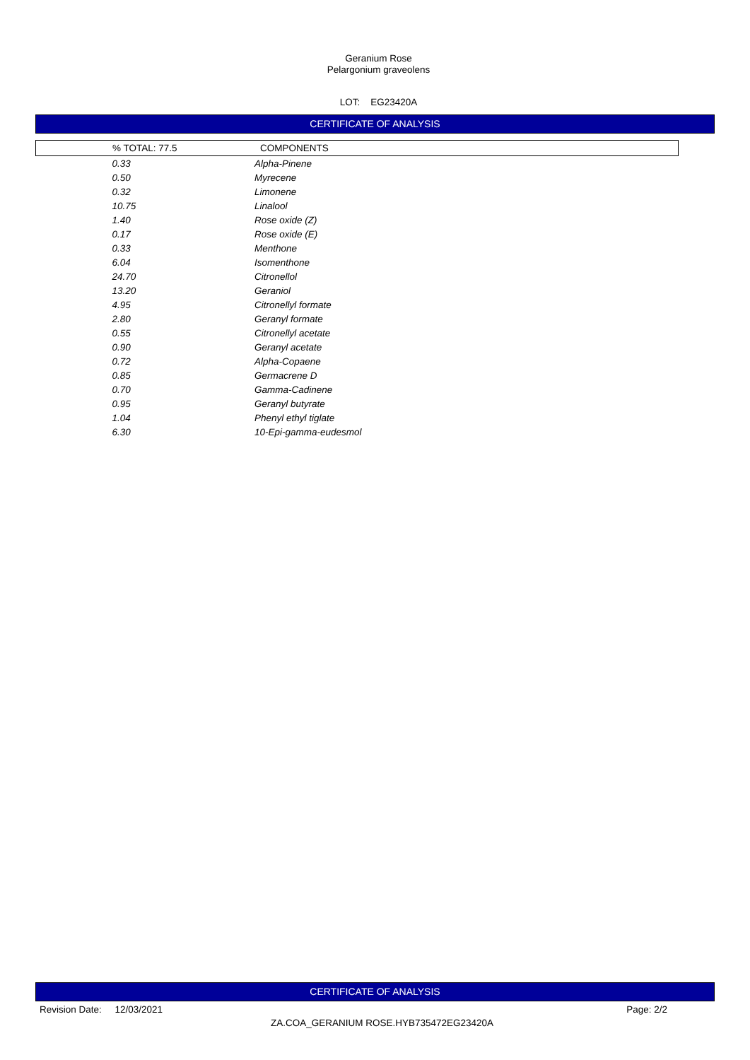Geranium Rose
Pelargonium graveolens
LOT: EG23420A
CERTIFICATE OF ANALYSIS
| % TOTAL: 77.5 | COMPONENTS |
| --- | --- |
| 0.33 | Alpha-Pinene |
| 0.50 | Myrecene |
| 0.32 | Limonene |
| 10.75 | Linalool |
| 1.40 | Rose oxide (Z) |
| 0.17 | Rose oxide (E) |
| 0.33 | Menthone |
| 6.04 | Isomenthone |
| 24.70 | Citronellol |
| 13.20 | Geraniol |
| 4.95 | Citronellyl formate |
| 2.80 | Geranyl formate |
| 0.55 | Citronellyl acetate |
| 0.90 | Geranyl acetate |
| 0.72 | Alpha-Copaene |
| 0.85 | Germacrene D |
| 0.70 | Gamma-Cadinene |
| 0.95 | Geranyl butyrate |
| 1.04 | Phenyl ethyl tiglate |
| 6.30 | 10-Epi-gamma-eudesmol |
CERTIFICATE OF ANALYSIS
Revision Date: 12/03/2021 Page: 2/2
ZA.COA_GERANIUM ROSE.HYB735472EG23420A